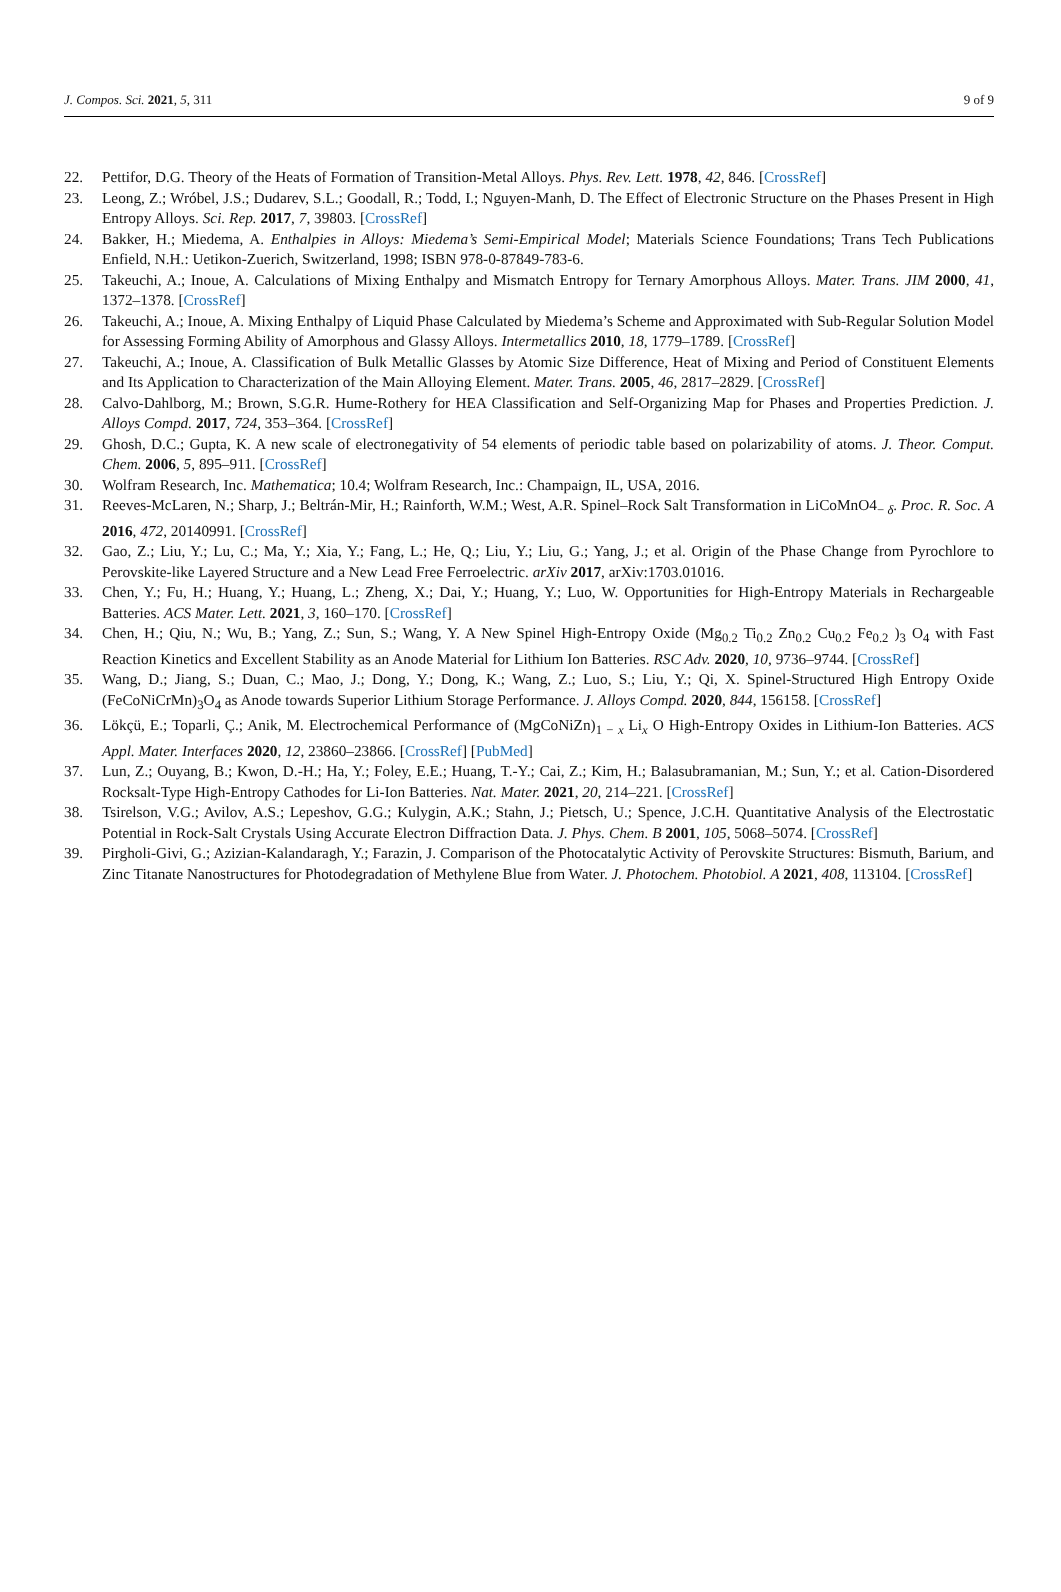J. Compos. Sci. 2021, 5, 311 9 of 9
22. Pettifor, D.G. Theory of the Heats of Formation of Transition-Metal Alloys. Phys. Rev. Lett. 1978, 42, 846. [CrossRef]
23. Leong, Z.; Wróbel, J.S.; Dudarev, S.L.; Goodall, R.; Todd, I.; Nguyen-Manh, D. The Effect of Electronic Structure on the Phases Present in High Entropy Alloys. Sci. Rep. 2017, 7, 39803. [CrossRef]
24. Bakker, H.; Miedema, A. Enthalpies in Alloys: Miedema’s Semi-Empirical Model; Materials Science Foundations; Trans Tech Publications Enfield, N.H.: Uetikon-Zuerich, Switzerland, 1998; ISBN 978-0-87849-783-6.
25. Takeuchi, A.; Inoue, A. Calculations of Mixing Enthalpy and Mismatch Entropy for Ternary Amorphous Alloys. Mater. Trans. JIM 2000, 41, 1372–1378. [CrossRef]
26. Takeuchi, A.; Inoue, A. Mixing Enthalpy of Liquid Phase Calculated by Miedema’s Scheme and Approximated with Sub-Regular Solution Model for Assessing Forming Ability of Amorphous and Glassy Alloys. Intermetallics 2010, 18, 1779–1789. [CrossRef]
27. Takeuchi, A.; Inoue, A. Classification of Bulk Metallic Glasses by Atomic Size Difference, Heat of Mixing and Period of Constituent Elements and Its Application to Characterization of the Main Alloying Element. Mater. Trans. 2005, 46, 2817–2829. [CrossRef]
28. Calvo-Dahlborg, M.; Brown, S.G.R. Hume-Rothery for HEA Classification and Self-Organizing Map for Phases and Properties Prediction. J. Alloys Compd. 2017, 724, 353–364. [CrossRef]
29. Ghosh, D.C.; Gupta, K. A new scale of electronegativity of 54 elements of periodic table based on polarizability of atoms. J. Theor. Comput. Chem. 2006, 5, 895–911. [CrossRef]
30. Wolfram Research, Inc. Mathematica; 10.4; Wolfram Research, Inc.: Champaign, IL, USA, 2016.
31. Reeves-McLaren, N.; Sharp, J.; Beltrán-Mir, H.; Rainforth, W.M.; West, A.R. Spinel–Rock Salt Transformation in LiCoMnO4<sub>− δ</sub>. Proc. R. Soc. A 2016, 472, 20140991. [CrossRef]
32. Gao, Z.; Liu, Y.; Lu, C.; Ma, Y.; Xia, Y.; Fang, L.; He, Q.; Liu, Y.; Liu, G.; Yang, J.; et al. Origin of the Phase Change from Pyrochlore to Perovskite-like Layered Structure and a New Lead Free Ferroelectric. arXiv 2017, arXiv:1703.01016.
33. Chen, Y.; Fu, H.; Huang, Y.; Huang, L.; Zheng, X.; Dai, Y.; Huang, Y.; Luo, W. Opportunities for High-Entropy Materials in Rechargeable Batteries. ACS Mater. Lett. 2021, 3, 160–170. [CrossRef]
34. Chen, H.; Qiu, N.; Wu, B.; Yang, Z.; Sun, S.; Wang, Y. A New Spinel High-Entropy Oxide (Mg<sub>0.2</sub> Ti<sub>0.2</sub> Zn<sub>0.2</sub> Cu<sub>0.2</sub> Fe<sub>0.2</sub> )<sub>3</sub> O<sub>4</sub> with Fast Reaction Kinetics and Excellent Stability as an Anode Material for Lithium Ion Batteries. RSC Adv. 2020, 10, 9736–9744. [CrossRef]
35. Wang, D.; Jiang, S.; Duan, C.; Mao, J.; Dong, Y.; Dong, K.; Wang, Z.; Luo, S.; Liu, Y.; Qi, X. Spinel-Structured High Entropy Oxide (FeCoNiCrMn)<sub>3</sub>O<sub>4</sub> as Anode towards Superior Lithium Storage Performance. J. Alloys Compd. 2020, 844, 156158. [CrossRef]
36. Lökçü, E.; Toparli, Ç.; Anik, M. Electrochemical Performance of (MgCoNiZn)<sub>1 − x</sub> Li<sub>x</sub> O High-Entropy Oxides in Lithium-Ion Batteries. ACS Appl. Mater. Interfaces 2020, 12, 23860–23866. [CrossRef] [PubMed]
37. Lun, Z.; Ouyang, B.; Kwon, D.-H.; Ha, Y.; Foley, E.E.; Huang, T.-Y.; Cai, Z.; Kim, H.; Balasubramanian, M.; Sun, Y.; et al. Cation-Disordered Rocksalt-Type High-Entropy Cathodes for Li-Ion Batteries. Nat. Mater. 2021, 20, 214–221. [CrossRef]
38. Tsirelson, V.G.; Avilov, A.S.; Lepeshov, G.G.; Kulygin, A.K.; Stahn, J.; Pietsch, U.; Spence, J.C.H. Quantitative Analysis of the Electrostatic Potential in Rock-Salt Crystals Using Accurate Electron Diffraction Data. J. Phys. Chem. B 2001, 105, 5068–5074. [CrossRef]
39. Pirgholi-Givi, G.; Azizian-Kalandaragh, Y.; Farazin, J. Comparison of the Photocatalytic Activity of Perovskite Structures: Bismuth, Barium, and Zinc Titanate Nanostructures for Photodegradation of Methylene Blue from Water. J. Photochem. Photobiol. A 2021, 408, 113104. [CrossRef]